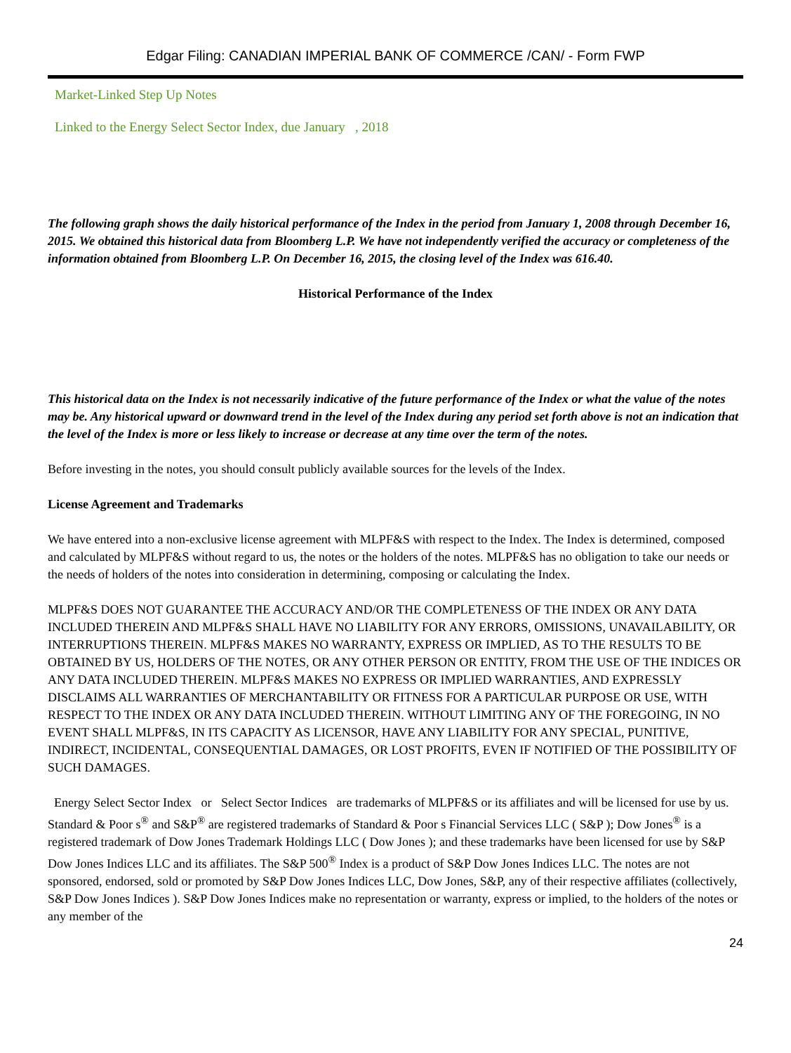Edgar Filing: CANADIAN IMPERIAL BANK OF COMMERCE /CAN/ - Form FWP
Market-Linked Step Up Notes
Linked to the Energy Select Sector Index, due January , 2018
The following graph shows the daily historical performance of the Index in the period from January 1, 2008 through December 16, 2015. We obtained this historical data from Bloomberg L.P. We have not independently verified the accuracy or completeness of the information obtained from Bloomberg L.P. On December 16, 2015, the closing level of the Index was 616.40.
Historical Performance of the Index
This historical data on the Index is not necessarily indicative of the future performance of the Index or what the value of the notes may be. Any historical upward or downward trend in the level of the Index during any period set forth above is not an indication that the level of the Index is more or less likely to increase or decrease at any time over the term of the notes.
Before investing in the notes, you should consult publicly available sources for the levels of the Index.
License Agreement and Trademarks
We have entered into a non-exclusive license agreement with MLPF&S with respect to the Index. The Index is determined, composed and calculated by MLPF&S without regard to us, the notes or the holders of the notes. MLPF&S has no obligation to take our needs or the needs of holders of the notes into consideration in determining, composing or calculating the Index.
MLPF&S DOES NOT GUARANTEE THE ACCURACY AND/OR THE COMPLETENESS OF THE INDEX OR ANY DATA INCLUDED THEREIN AND MLPF&S SHALL HAVE NO LIABILITY FOR ANY ERRORS, OMISSIONS, UNAVAILABILITY, OR INTERRUPTIONS THEREIN. MLPF&S MAKES NO WARRANTY, EXPRESS OR IMPLIED, AS TO THE RESULTS TO BE OBTAINED BY US, HOLDERS OF THE NOTES, OR ANY OTHER PERSON OR ENTITY, FROM THE USE OF THE INDICES OR ANY DATA INCLUDED THEREIN. MLPF&S MAKES NO EXPRESS OR IMPLIED WARRANTIES, AND EXPRESSLY DISCLAIMS ALL WARRANTIES OF MERCHANTABILITY OR FITNESS FOR A PARTICULAR PURPOSE OR USE, WITH RESPECT TO THE INDEX OR ANY DATA INCLUDED THEREIN. WITHOUT LIMITING ANY OF THE FOREGOING, IN NO EVENT SHALL MLPF&S, IN ITS CAPACITY AS LICENSOR, HAVE ANY LIABILITY FOR ANY SPECIAL, PUNITIVE, INDIRECT, INCIDENTAL, CONSEQUENTIAL DAMAGES, OR LOST PROFITS, EVEN IF NOTIFIED OF THE POSSIBILITY OF SUCH DAMAGES.
Energy Select Sector Index or Select Sector Indices are trademarks of MLPF&S or its affiliates and will be licensed for use by us. Standard & Poor s<sup>®</sup> and S&P<sup>®</sup> are registered trademarks of Standard & Poor s Financial Services LLC ( S&P ); Dow Jones<sup>®</sup> is a registered trademark of Dow Jones Trademark Holdings LLC ( Dow Jones ); and these trademarks have been licensed for use by S&P Dow Jones Indices LLC and its affiliates. The S&P 500<sup>®</sup> Index is a product of S&P Dow Jones Indices LLC. The notes are not sponsored, endorsed, sold or promoted by S&P Dow Jones Indices LLC, Dow Jones, S&P, any of their respective affiliates (collectively, S&P Dow Jones Indices ). S&P Dow Jones Indices make no representation or warranty, express or implied, to the holders of the notes or any member of the
24